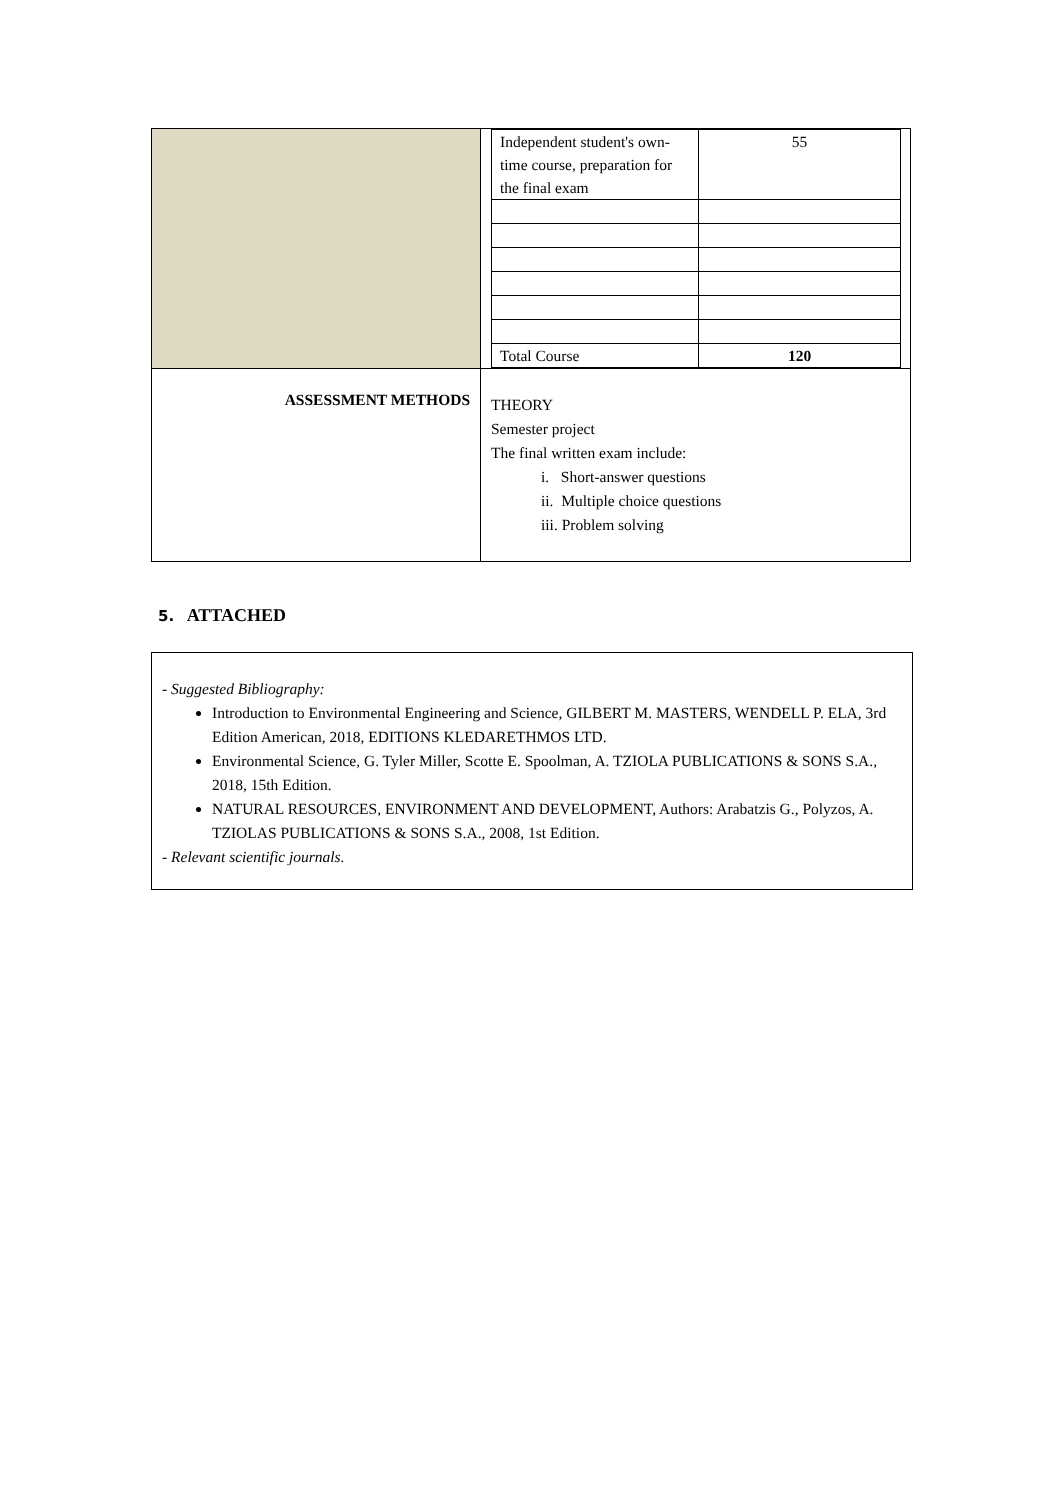| | / Independent student's own-time course, preparation for the final exam / 55 / / Total Course / 120 / |
| ASSESSMENT METHODS | THEORY Semester project The final written exam include: i. Short-answer questions ii. Multiple choice questions iii. Problem solving |
5. ATTACHED
- Suggested Bibliography:
Introduction to Environmental Engineering and Science, GILBERT M. MASTERS, WENDELL P. ELA, 3rd Edition American, 2018, EDITIONS KLEDARETHMOS LTD.
Environmental Science, G. Tyler Miller, Scotte E. Spoolman, A. TZIOLA PUBLICATIONS & SONS S.A., 2018, 15th Edition.
NATURAL RESOURCES, ENVIRONMENT AND DEVELOPMENT, Authors: Arabatzis G., Polyzos, A. TZIOLAS PUBLICATIONS & SONS S.A., 2008, 1st Edition.
- Relevant scientific journals.